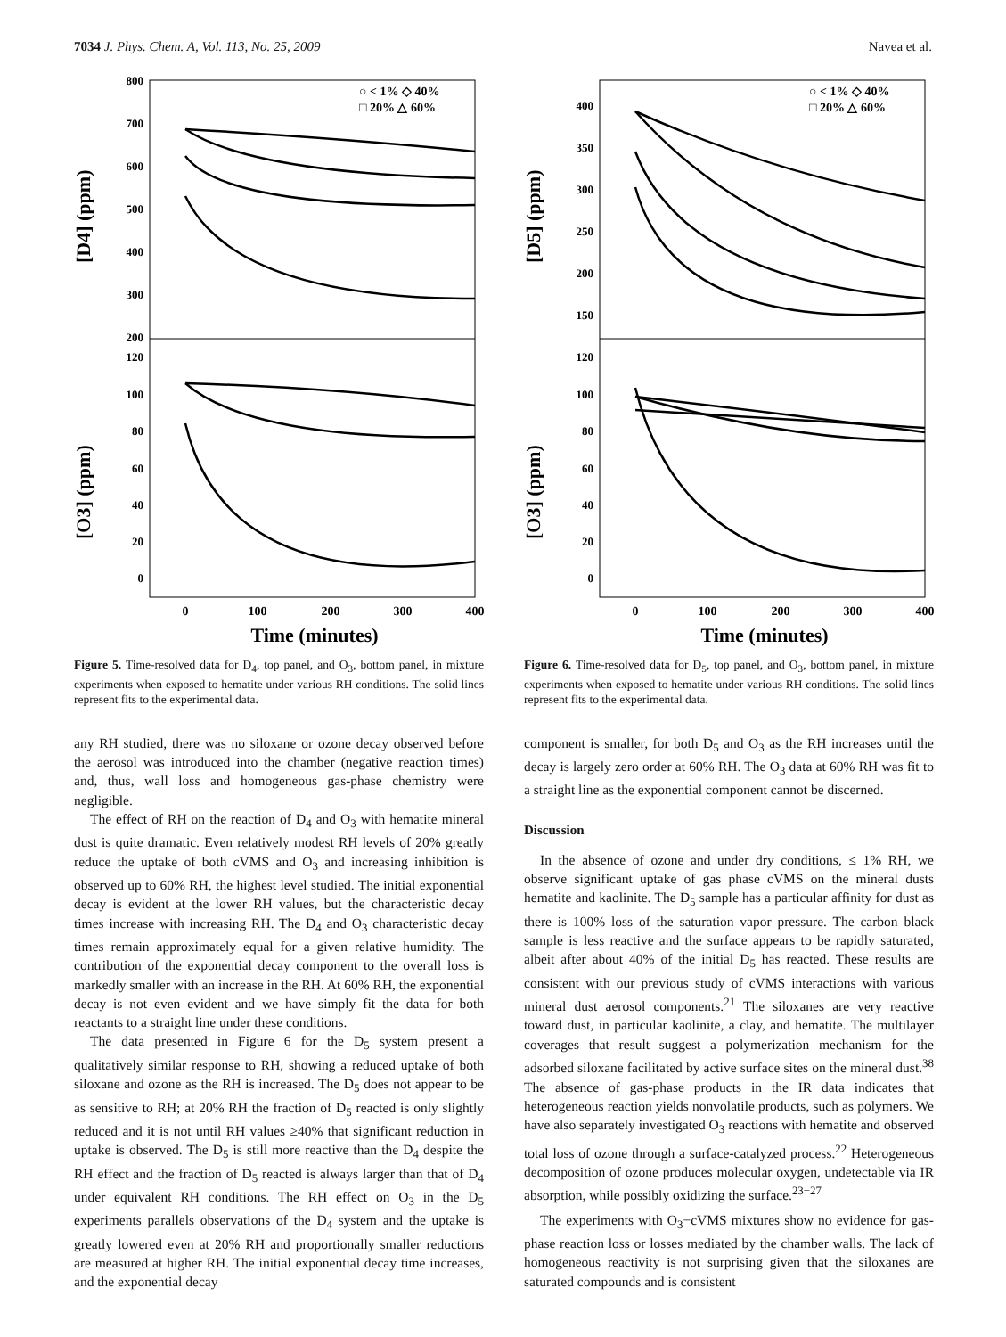7034 J. Phys. Chem. A, Vol. 113, No. 25, 2009 Navea et al.
[D4] (ppm)
[O3] (ppm)
800
700
600
500
400
300
200
120
100
80
60
40
20
0
0
100
200
300
400
Time (minutes)
○ < 1% ◇ 40%
□ 20% △ 60%
Figure 5. Time-resolved data for D<sub>4</sub>, top panel, and O<sub>3</sub>, bottom panel, in mixture experiments when exposed to hematite under various RH conditions. The solid lines represent fits to the experimental data.
any RH studied, there was no siloxane or ozone decay observed before the aerosol was introduced into the chamber (negative reaction times) and, thus, wall loss and homogeneous gas-phase chemistry were negligible.
The effect of RH on the reaction of D<sub>4</sub> and O<sub>3</sub> with hematite mineral dust is quite dramatic. Even relatively modest RH levels of 20% greatly reduce the uptake of both cVMS and O<sub>3</sub> and increasing inhibition is observed up to 60% RH, the highest level studied. The initial exponential decay is evident at the lower RH values, but the characteristic decay times increase with increasing RH. The D<sub>4</sub> and O<sub>3</sub> characteristic decay times remain approximately equal for a given relative humidity. The contribution of the exponential decay component to the overall loss is markedly smaller with an increase in the RH. At 60% RH, the exponential decay is not even evident and we have simply fit the data for both reactants to a straight line under these conditions.
The data presented in Figure 6 for the D<sub>5</sub> system present a qualitatively similar response to RH, showing a reduced uptake of both siloxane and ozone as the RH is increased. The D<sub>5</sub> does not appear to be as sensitive to RH; at 20% RH the fraction of D<sub>5</sub> reacted is only slightly reduced and it is not until RH values ≥40% that significant reduction in uptake is observed. The D<sub>5</sub> is still more reactive than the D<sub>4</sub> despite the RH effect and the fraction of D<sub>5</sub> reacted is always larger than that of D<sub>4</sub> under equivalent RH conditions. The RH effect on O<sub>3</sub> in the D<sub>5</sub> experiments parallels observations of the D<sub>4</sub> system and the uptake is greatly lowered even at 20% RH and proportionally smaller reductions are measured at higher RH. The initial exponential decay time increases, and the exponential decay
[D5] (ppm)
[O3] (ppm)
400
350
300
250
200
150
120
100
80
60
40
20
0
0
100
200
300
400
Time (minutes)
○ < 1% ◇ 40%
□ 20% △ 60%
Figure 6. Time-resolved data for D<sub>5</sub>, top panel, and O<sub>3</sub>, bottom panel, in mixture experiments when exposed to hematite under various RH conditions. The solid lines represent fits to the experimental data.
component is smaller, for both D<sub>5</sub> and O<sub>3</sub> as the RH increases until the decay is largely zero order at 60% RH. The O<sub>3</sub> data at 60% RH was fit to a straight line as the exponential component cannot be discerned.
Discussion
In the absence of ozone and under dry conditions, ≤ 1% RH, we observe significant uptake of gas phase cVMS on the mineral dusts hematite and kaolinite. The D<sub>5</sub> sample has a particular affinity for dust as there is 100% loss of the saturation vapor pressure. The carbon black sample is less reactive and the surface appears to be rapidly saturated, albeit after about 40% of the initial D<sub>5</sub> has reacted. These results are consistent with our previous study of cVMS interactions with various mineral dust aerosol components.<sup>21</sup> The siloxanes are very reactive toward dust, in particular kaolinite, a clay, and hematite. The multilayer coverages that result suggest a polymerization mechanism for the adsorbed siloxane facilitated by active surface sites on the mineral dust.<sup>38</sup> The absence of gas-phase products in the IR data indicates that heterogeneous reaction yields nonvolatile products, such as polymers. We have also separately investigated O<sub>3</sub> reactions with hematite and observed total loss of ozone through a surface-catalyzed process.<sup>22</sup> Heterogeneous decomposition of ozone produces molecular oxygen, undetectable via IR absorption, while possibly oxidizing the surface.<sup>23−27</sup>
The experiments with O<sub>3</sub>−cVMS mixtures show no evidence for gas-phase reaction loss or losses mediated by the chamber walls. The lack of homogeneous reactivity is not surprising given that the siloxanes are saturated compounds and is consistent